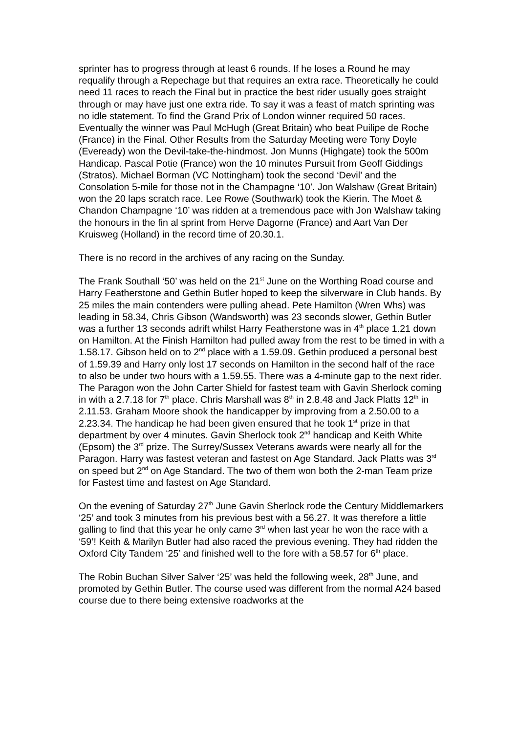sprinter has to progress through at least 6 rounds. If he loses a Round he may requalify through a Repechage but that requires an extra race. Theoretically he could need 11 races to reach the Final but in practice the best rider usually goes straight through or may have just one extra ride. To say it was a feast of match sprinting was no idle statement. To find the Grand Prix of London winner required 50 races. Eventually the winner was Paul McHugh (Great Britain) who beat Puilipe de Roche (France) in the Final. Other Results from the Saturday Meeting were Tony Doyle (Eveready) won the Devil-take-the-hindmost. Jon Munns (Highgate) took the 500m Handicap. Pascal Potie (France) won the 10 minutes Pursuit from Geoff Giddings (Stratos). Michael Borman (VC Nottingham) took the second ‘Devil’ and the Consolation 5-mile for those not in the Champagne ‘10’. Jon Walshaw (Great Britain) won the 20 laps scratch race. Lee Rowe (Southwark) took the Kierin. The Moet & Chandon Champagne ‘10’ was ridden at a tremendous pace with Jon Walshaw taking the honours in the fin al sprint from Herve Dagorne (France) and Aart Van Der Kruisweg (Holland) in the record time of 20.30.1.
There is no record in the archives of any racing on the Sunday.
The Frank Southall ‘50’ was held on the 21<sup>st</sup> June on the Worthing Road course and Harry Featherstone and Gethin Butler hoped to keep the silverware in Club hands. By 25 miles the main contenders were pulling ahead. Pete Hamilton (Wren Whs) was leading in 58.34, Chris Gibson (Wandsworth) was 23 seconds slower, Gethin Butler was a further 13 seconds adrift whilst Harry Featherstone was in 4<sup>th</sup> place 1.21 down on Hamilton. At the Finish Hamilton had pulled away from the rest to be timed in with a 1.58.17. Gibson held on to 2<sup>nd</sup> place with a 1.59.09. Gethin produced a personal best of 1.59.39 and Harry only lost 17 seconds on Hamilton in the second half of the race to also be under two hours with a 1.59.55. There was a 4-minute gap to the next rider. The Paragon won the John Carter Shield for fastest team with Gavin Sherlock coming in with a 2.7.18 for 7<sup>th</sup> place. Chris Marshall was 8<sup>th</sup> in 2.8.48 and Jack Platts 12<sup>th</sup> in 2.11.53. Graham Moore shook the handicapper by improving from a 2.50.00 to a 2.23.34. The handicap he had been given ensured that he took 1<sup>st</sup> prize in that department by over 4 minutes. Gavin Sherlock took 2<sup>nd</sup> handicap and Keith White (Epsom) the 3<sup>rd</sup> prize. The Surrey/Sussex Veterans awards were nearly all for the Paragon. Harry was fastest veteran and fastest on Age Standard. Jack Platts was 3<sup>rd</sup> on speed but 2<sup>nd</sup> on Age Standard. The two of them won both the 2-man Team prize for Fastest time and fastest on Age Standard.
On the evening of Saturday 27<sup>th</sup> June Gavin Sherlock rode the Century Middlemarkers ‘25’ and took 3 minutes from his previous best with a 56.27. It was therefore a little galling to find that this year he only came 3<sup>rd</sup> when last year he won the race with a ‘59’! Keith & Marilyn Butler had also raced the previous evening. They had ridden the Oxford City Tandem ‘25’ and finished well to the fore with a 58.57 for 6<sup>th</sup> place.
The Robin Buchan Silver Salver ‘25’ was held the following week, 28<sup>th</sup> June, and promoted by Gethin Butler. The course used was different from the normal A24 based course due to there being extensive roadworks at the